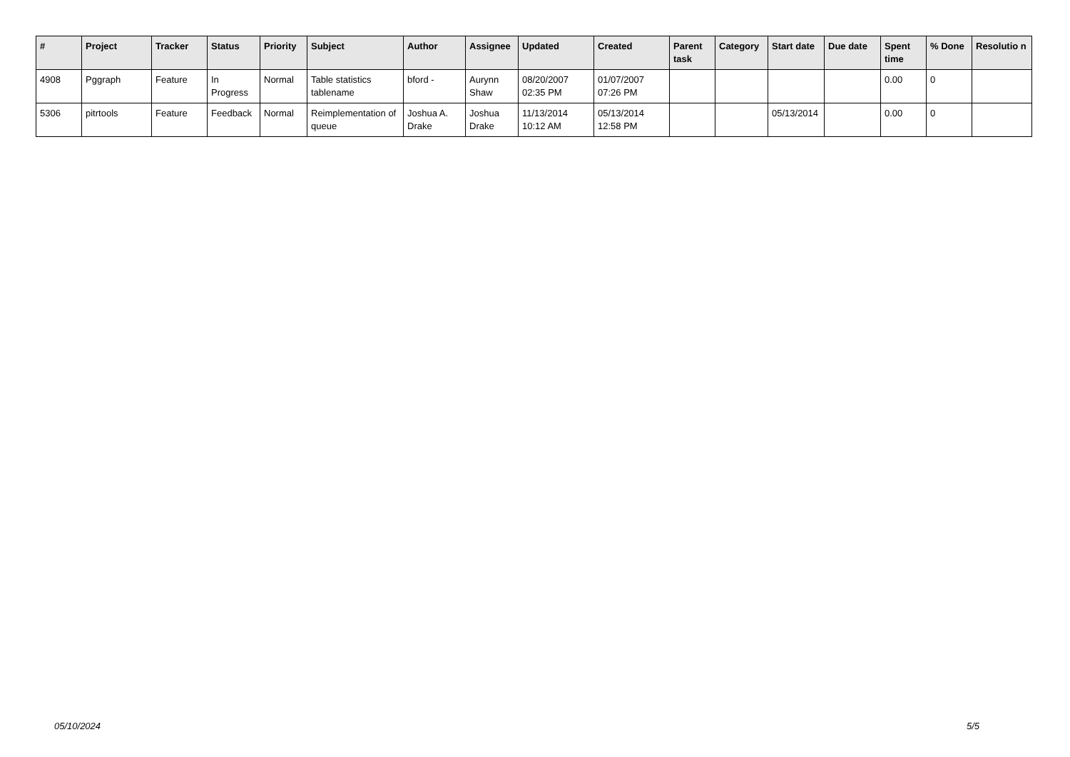| # | Project | Tracker | Status | Priority | Subject | Author | Assignee | Updated | Created | Parent task | Category | Start date | Due date | Spent time | % Done | Resolutio n |
| --- | --- | --- | --- | --- | --- | --- | --- | --- | --- | --- | --- | --- | --- | --- | --- | --- |
| 4908 | Pggraph | Feature | In Progress | Normal | Table statistics tablename | bford - | Aurynn Shaw | 08/20/2007 02:35 PM | 01/07/2007 07:26 PM | | | | | 0.00 | 0 | |
| 5306 | pitrtools | Feature | Feedback | Normal | Reimplementation of queue | Joshua A. Drake | Joshua Drake | 11/13/2014 10:12 AM | 05/13/2014 12:58 PM | | | 05/13/2014 | | 0.00 | 0 | |
05/10/2024 5/5